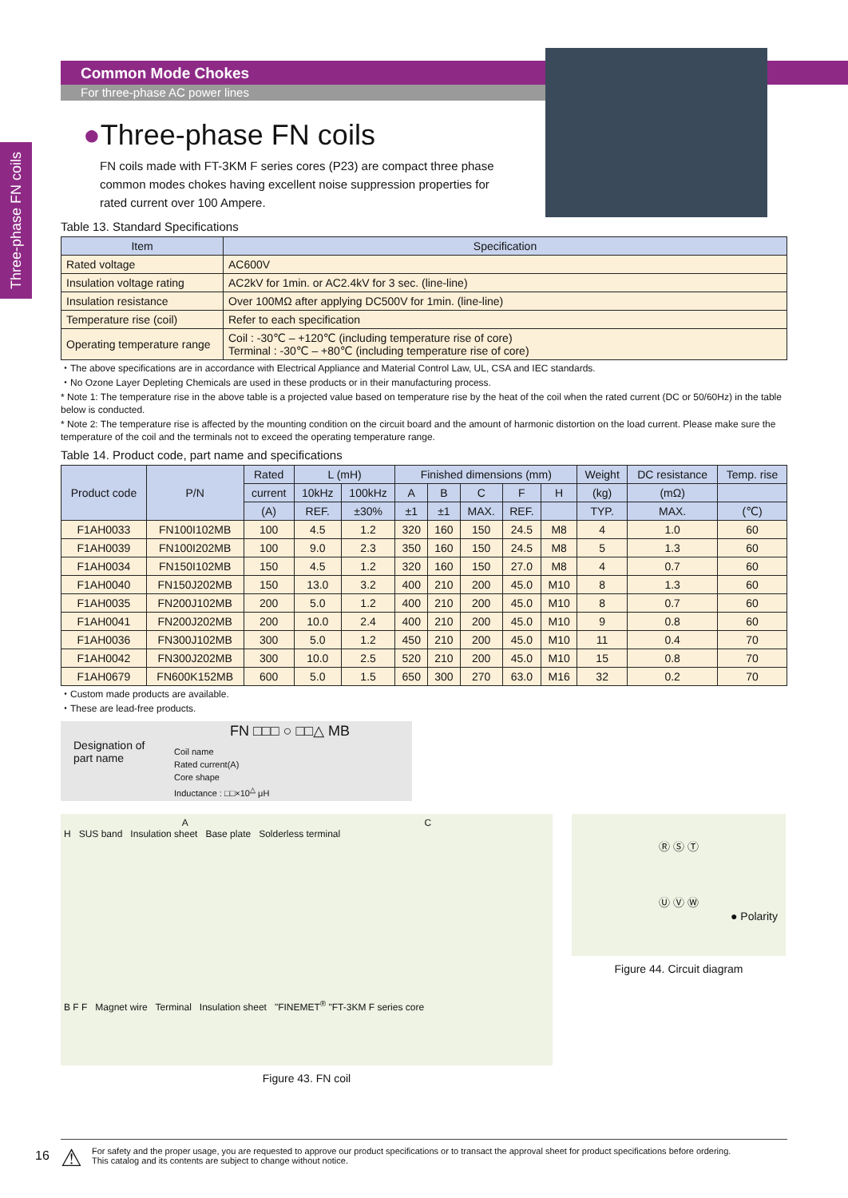Three-phase FN coils
Common Mode Chokes
For three-phase AC power lines
●Three-phase FN coils
FN coils made with FT-3KM F series cores (P23) are compact three phase common modes chokes having excellent noise suppression properties for rated current over 100 Ampere.
Table 13. Standard Specifications
| Item | Specification |
| --- | --- |
| Rated voltage | AC600V |
| Insulation voltage rating | AC2kV for 1min. or AC2.4kV for 3 sec. (line-line) |
| Insulation resistance | Over 100MΩ after applying DC500V for 1min. (line-line) |
| Temperature rise (coil) | Refer to each specification |
| Operating temperature range | Coil : -30℃ – +120℃ (including temperature rise of core) Terminal : -30℃ – +80℃ (including temperature rise of core) |
・The above specifications are in accordance with Electrical Appliance and Material Control Law, UL, CSA and IEC standards.
・No Ozone Layer Depleting Chemicals are used in these products or in their manufacturing process.
* Note 1: The temperature rise in the above table is a projected value based on temperature rise by the heat of the coil when the rated current (DC or 50/60Hz) in the table below is conducted.
* Note 2: The temperature rise is affected by the mounting condition on the circuit board and the amount of harmonic distortion on the load current. Please make sure the temperature of the coil and the terminals not to exceed the operating temperature range.
Table 14. Product code, part name and specifications
| Product code | P/N | Rated | L (mH) | | Finished dimensions (mm) | | | | | Weight | DC resistance | Temp. rise |
| --- | --- | --- | --- | --- | --- | --- | --- | --- | --- | --- | --- | --- |
| | | current | 10kHz | 100kHz | A | B | C | F | H | (kg) | (mΩ) | |
| | | (A) | REF. | ±30% | ±1 | ±1 | MAX. | REF. | | TYP. | MAX. | (℃) |
| F1AH0033 | FN100I102MB | 100 | 4.5 | 1.2 | 320 | 160 | 150 | 24.5 | M8 | 4 | 1.0 | 60 |
| F1AH0039 | FN100I202MB | 100 | 9.0 | 2.3 | 350 | 160 | 150 | 24.5 | M8 | 5 | 1.3 | 60 |
| F1AH0034 | FN150I102MB | 150 | 4.5 | 1.2 | 320 | 160 | 150 | 27.0 | M8 | 4 | 0.7 | 60 |
| F1AH0040 | FN150J202MB | 150 | 13.0 | 3.2 | 400 | 210 | 200 | 45.0 | M10 | 8 | 1.3 | 60 |
| F1AH0035 | FN200J102MB | 200 | 5.0 | 1.2 | 400 | 210 | 200 | 45.0 | M10 | 8 | 0.7 | 60 |
| F1AH0041 | FN200J202MB | 200 | 10.0 | 2.4 | 400 | 210 | 200 | 45.0 | M10 | 9 | 0.8 | 60 |
| F1AH0036 | FN300J102MB | 300 | 5.0 | 1.2 | 450 | 210 | 200 | 45.0 | M10 | 11 | 0.4 | 70 |
| F1AH0042 | FN300J202MB | 300 | 10.0 | 2.5 | 520 | 210 | 200 | 45.0 | M10 | 15 | 0.8 | 70 |
| F1AH0679 | FN600K152MB | 600 | 5.0 | 1.5 | 650 | 300 | 270 | 63.0 | M16 | 32 | 0.2 | 70 |
・Custom made products are available.
・These are lead-free products.
Designation of part name
FN □□□ ○ □□△ MB
Coil name
Rated current(A)
Core shape
Inductance : □□×10<sup>△</sup> μH
A C
H SUS band Insulation sheet Base plate Solderless terminal
B F F Magnet wire Terminal Insulation sheet "FINEMET<sup>®</sup> "FT-3KM F series core
Figure 43. FN coil
Ⓡ Ⓢ Ⓣ
Ⓤ Ⓥ Ⓦ
● Polarity
Figure 44. Circuit diagram
16
⚠
For safety and the proper usage, you are requested to approve our product specifications or to transact the approval sheet for product specifications before ordering.
This catalog and its contents are subject to change without notice.